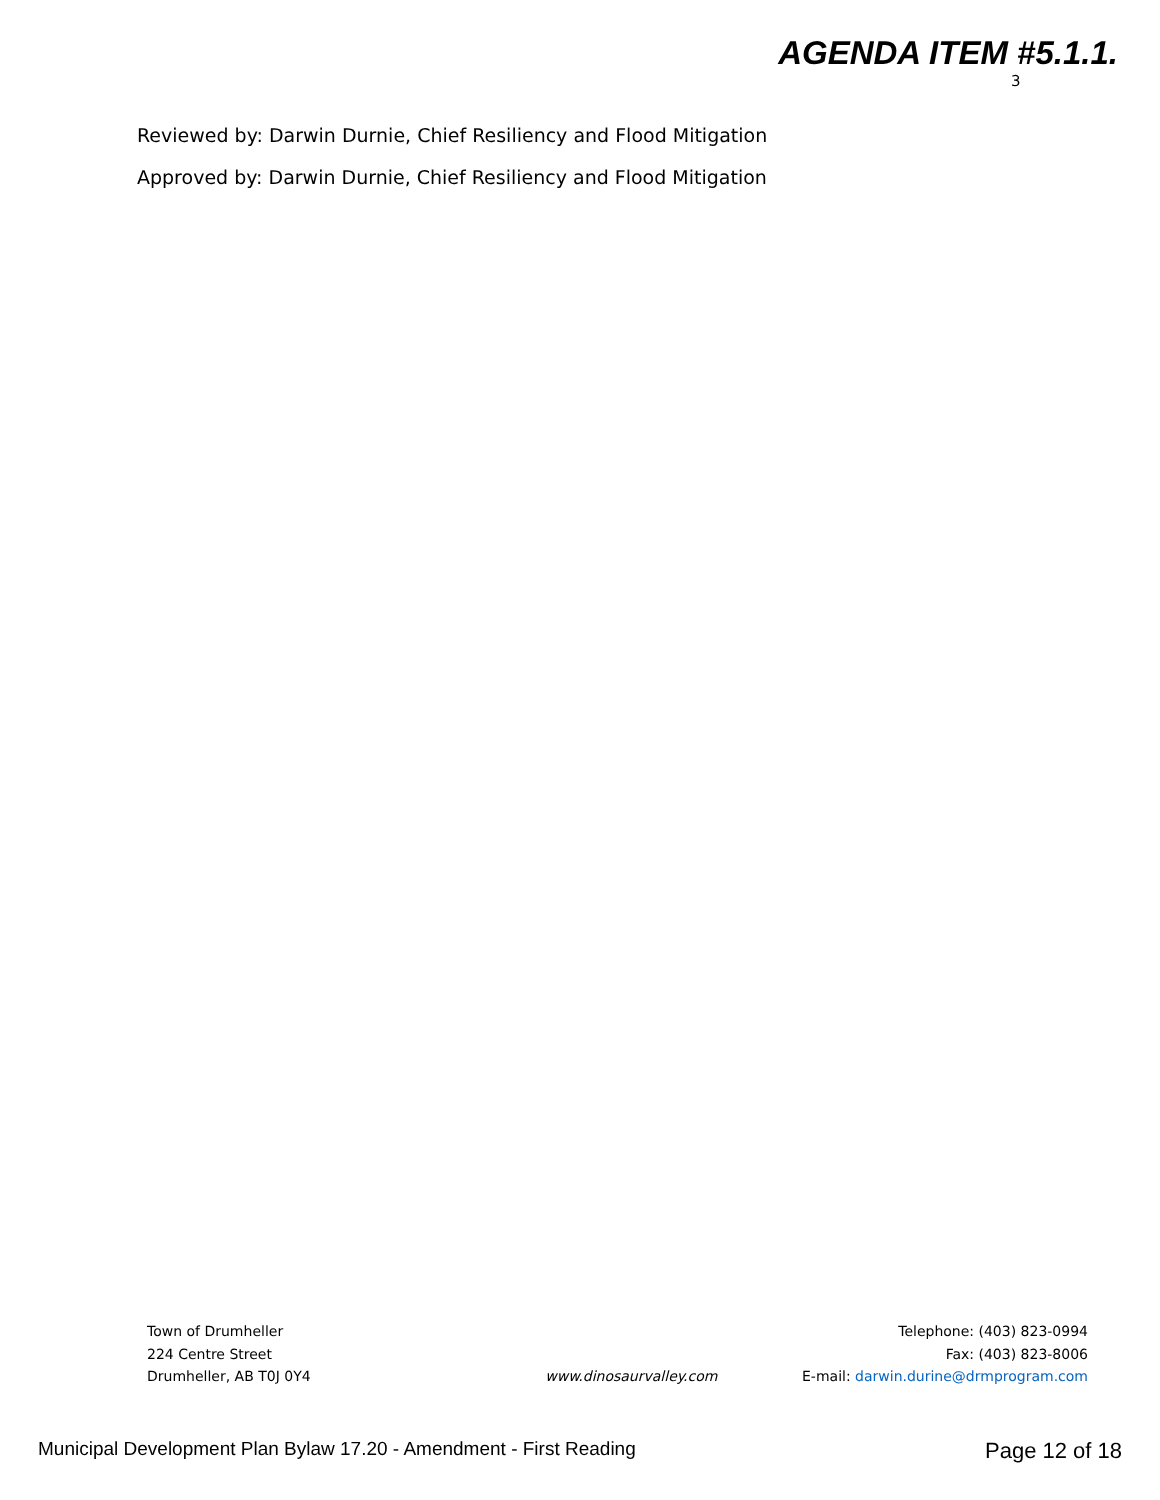AGENDA ITEM #5.1.1.
3
Reviewed by: Darwin Durnie, Chief Resiliency and Flood Mitigation
Approved by: Darwin Durnie, Chief Resiliency and Flood Mitigation
Town of Drumheller
224 Centre Street
Drumheller, AB T0J 0Y4
www.dinosaurvalley.com Telephone: (403) 823-0994
Fax: (403) 823-8006
E-mail: darwin.durine@drmprogram.com
Municipal Development Plan Bylaw 17.20 - Amendment - First Reading Page 12 of 18